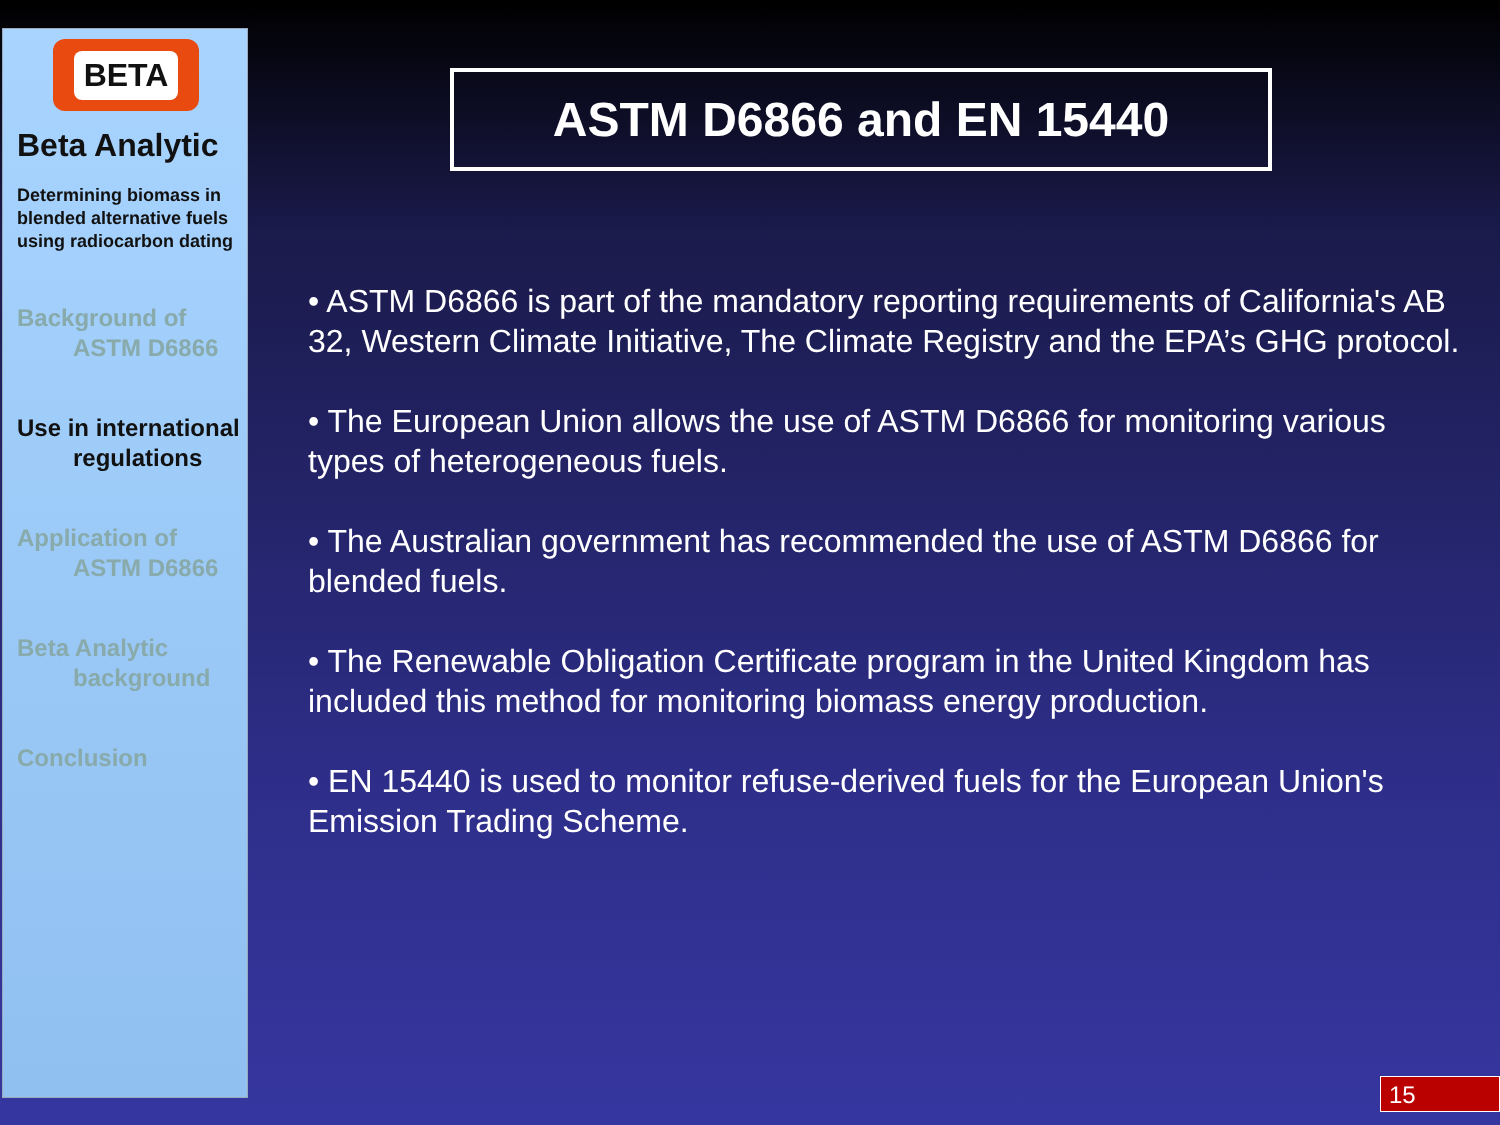BETA
Beta Analytic
Determining biomass in blended alternative fuels using radiocarbon dating
Background of
ASTM D6866
Use in international
regulations
Application of
ASTM D6866
Beta Analytic
background
Conclusion
ASTM D6866 and EN 15440
• ASTM D6866 is part of the mandatory reporting requirements of California's AB 32, Western Climate Initiative, The Climate Registry and the EPA’s GHG protocol.
• The European Union allows the use of ASTM D6866 for monitoring various types of heterogeneous fuels.
• The Australian government has recommended the use of ASTM D6866 for blended fuels.
• The Renewable Obligation Certificate program in the United Kingdom has included this method for monitoring biomass energy production.
• EN 15440 is used to monitor refuse-derived fuels for the European Union's Emission Trading Scheme.
15